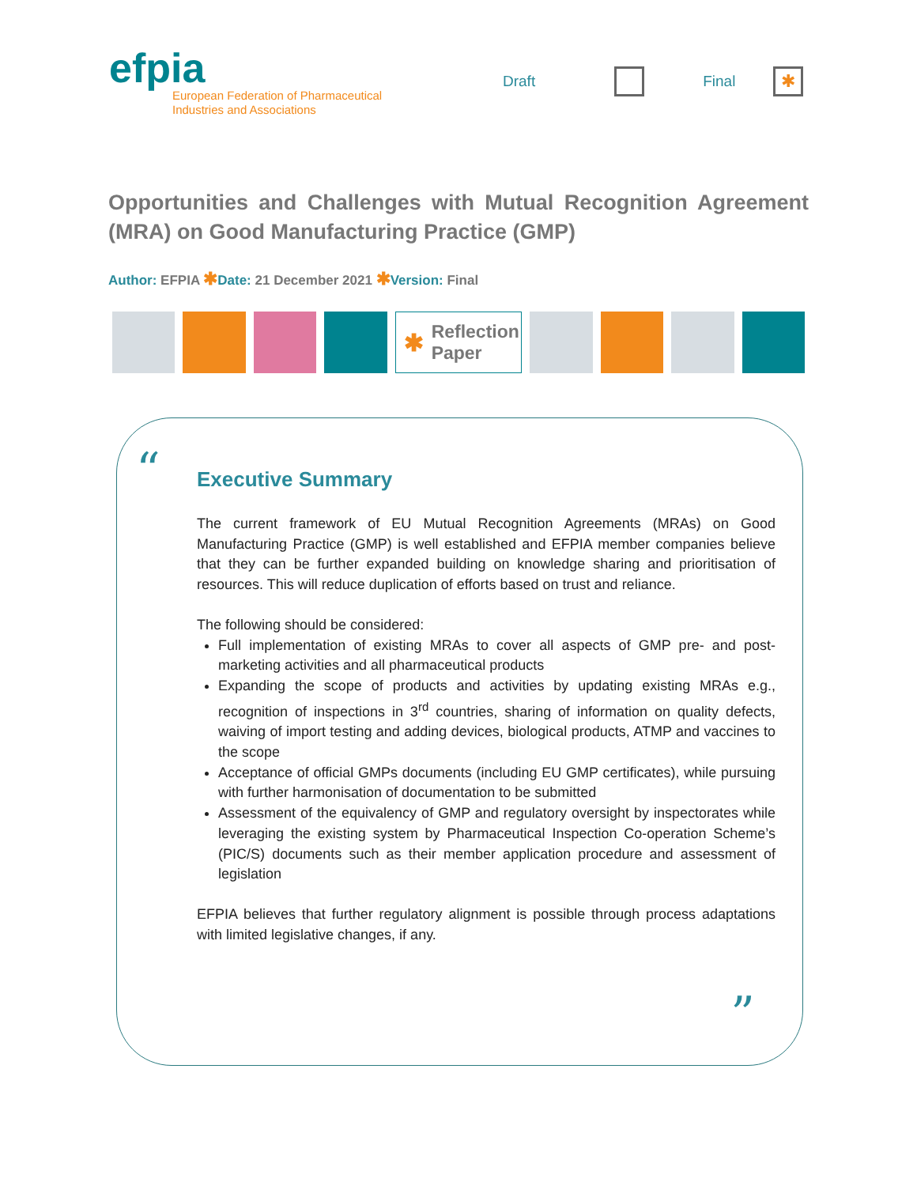efpia
European Federation of Pharmaceutical
Industries and Associations
Draft Final ✱
Opportunities and Challenges with Mutual Recognition Agreement (MRA) on Good Manufacturing Practice (GMP)
Author: EFPIA ✱Date: 21 December 2021 ✱Version: Final
✱ Reflection
Paper
“
Executive Summary
The current framework of EU Mutual Recognition Agreements (MRAs) on Good Manufacturing Practice (GMP) is well established and EFPIA member companies believe that they can be further expanded building on knowledge sharing and prioritisation of resources. This will reduce duplication of efforts based on trust and reliance.
The following should be considered:
Full implementation of existing MRAs to cover all aspects of GMP pre- and post-marketing activities and all pharmaceutical products
Expanding the scope of products and activities by updating existing MRAs e.g., recognition of inspections in 3<sup>rd</sup> countries, sharing of information on quality defects, waiving of import testing and adding devices, biological products, ATMP and vaccines to the scope
Acceptance of official GMPs documents (including EU GMP certificates), while pursuing with further harmonisation of documentation to be submitted
Assessment of the equivalency of GMP and regulatory oversight by inspectorates while leveraging the existing system by Pharmaceutical Inspection Co-operation Scheme’s (PIC/S) documents such as their member application procedure and assessment of legislation
EFPIA believes that further regulatory alignment is possible through process adaptations with limited legislative changes, if any.
”